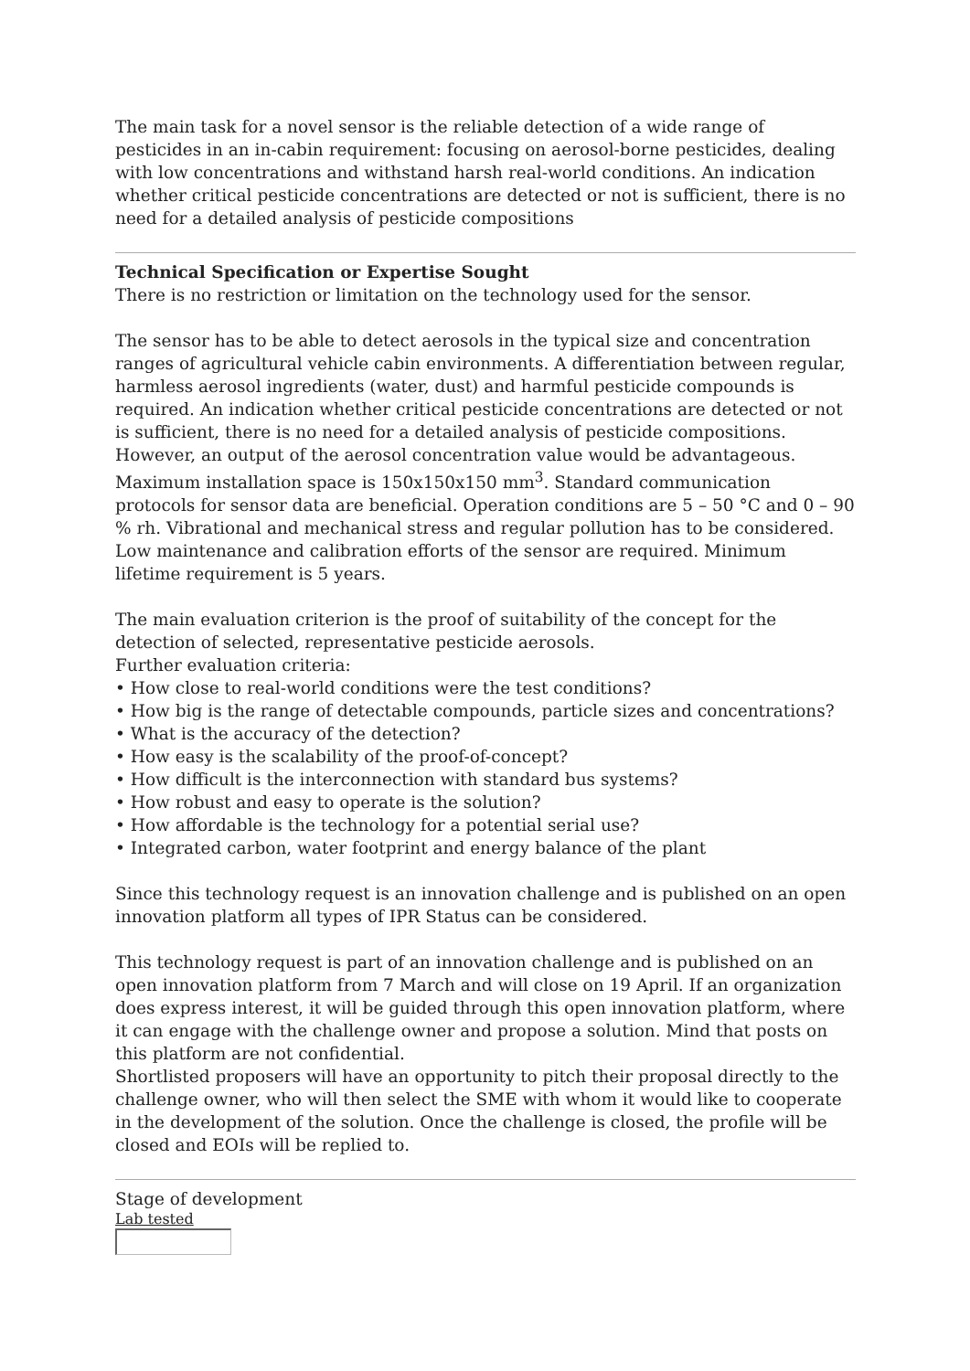The main task for a novel sensor is the reliable detection of a wide range of pesticides in an in-cabin requirement: focusing on aerosol-borne pesticides, dealing with low concentrations and withstand harsh real-world conditions. An indication whether critical pesticide concentrations are detected or not is sufficient, there is no need for a detailed analysis of pesticide compositions
Technical Specification or Expertise Sought
There is no restriction or limitation on the technology used for the sensor.
The sensor has to be able to detect aerosols in the typical size and concentration ranges of agricultural vehicle cabin environments. A differentiation between regular, harmless aerosol ingredients (water, dust) and harmful pesticide compounds is required. An indication whether critical pesticide concentrations are detected or not is sufficient, there is no need for a detailed analysis of pesticide compositions. However, an output of the aerosol concentration value would be advantageous.
Maximum installation space is 150x150x150 mm<sup>3</sup>. Standard communication protocols for sensor data are beneficial. Operation conditions are 5 – 50 °C and 0 – 90 % rh. Vibrational and mechanical stress and regular pollution has to be considered. Low maintenance and calibration efforts of the sensor are required. Minimum lifetime requirement is 5 years.
The main evaluation criterion is the proof of suitability of the concept for the detection of selected, representative pesticide aerosols.
Further evaluation criteria:
• How close to real-world conditions were the test conditions?
• How big is the range of detectable compounds, particle sizes and concentrations?
• What is the accuracy of the detection?
• How easy is the scalability of the proof-of-concept?
• How difficult is the interconnection with standard bus systems?
• How robust and easy to operate is the solution?
• How affordable is the technology for a potential serial use?
• Integrated carbon, water footprint and energy balance of the plant
Since this technology request is an innovation challenge and is published on an open innovation platform all types of IPR Status can be considered.
This technology request is part of an innovation challenge and is published on an open innovation platform from 7 March and will close on 19 April. If an organization does express interest, it will be guided through this open innovation platform, where it can engage with the challenge owner and propose a solution. Mind that posts on this platform are not confidential.
Shortlisted proposers will have an opportunity to pitch their proposal directly to the challenge owner, who will then select the SME with whom it would like to cooperate in the development of the solution. Once the challenge is closed, the profile will be closed and EOIs will be replied to.
Stage of development
Lab tested